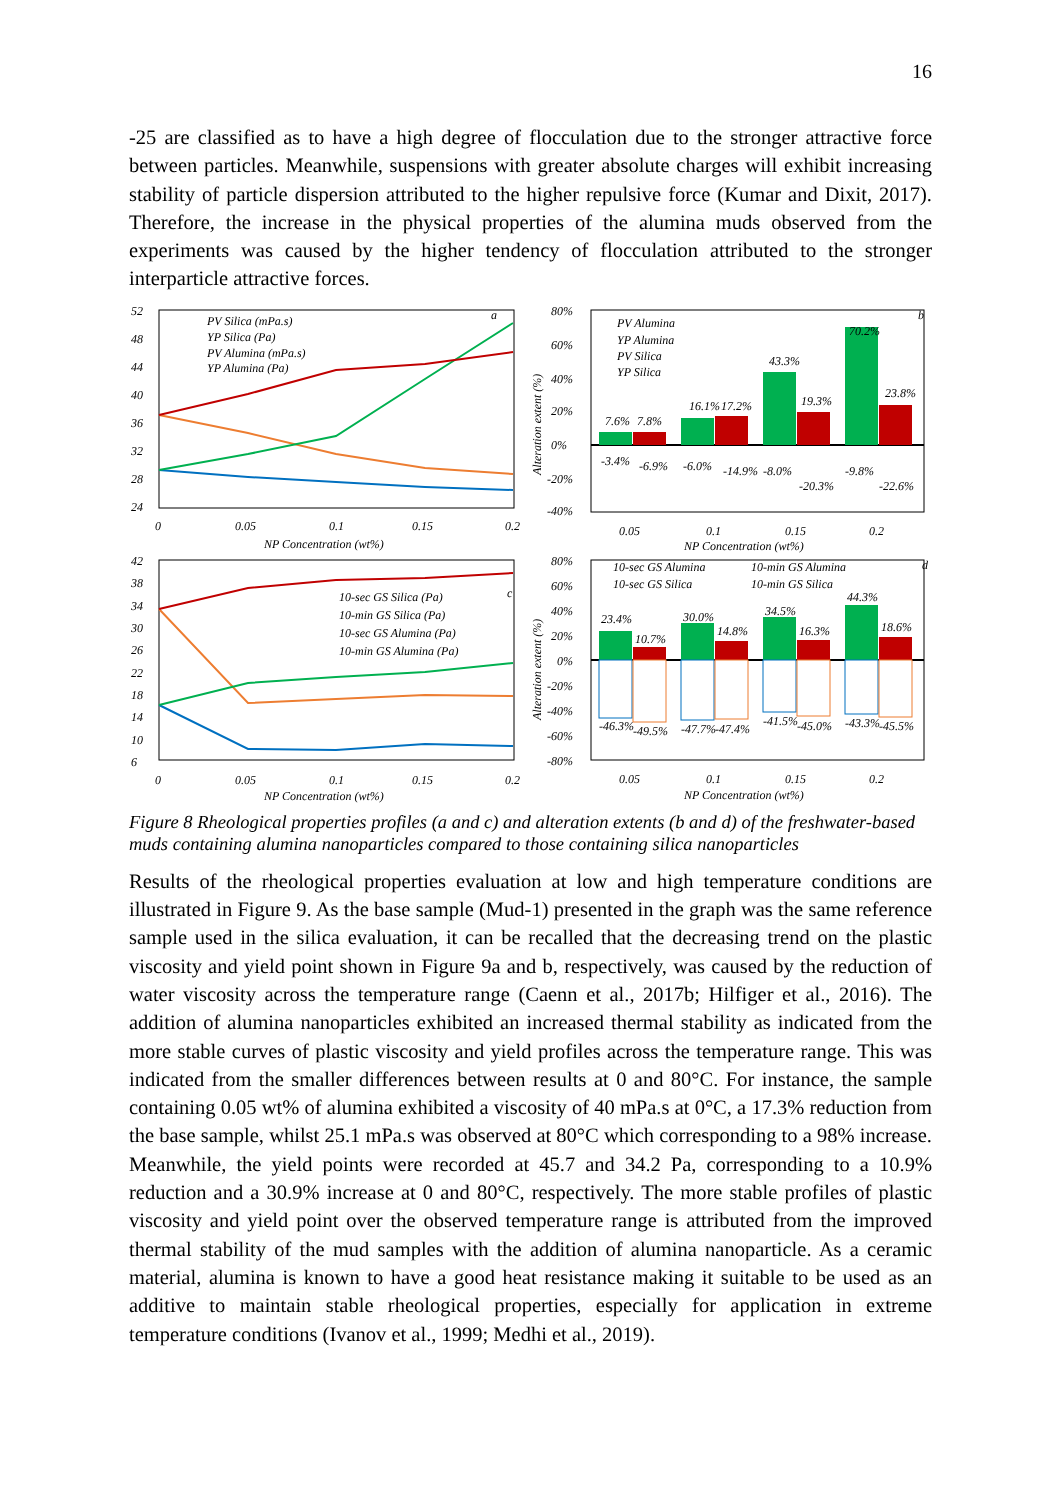16
-25 are classified as to have a high degree of flocculation due to the stronger attractive force between particles. Meanwhile, suspensions with greater absolute charges will exhibit increasing stability of particle dispersion attributed to the higher repulsive force (Kumar and Dixit, 2017). Therefore, the increase in the physical properties of the alumina muds observed from the experiments was caused by the higher tendency of flocculation attributed to the stronger interparticle attractive forces.
52
48
44
40
36
32
28
24
0
0.05
0.1
0.15
0.2
NP Concentration (wt%)
PV Silica (mPa.s)
YP Silica (Pa)
PV Alumina (mPa.s)
YP Alumina (Pa)
a
80%
60%
40%
20%
0%
-20%
-40%
0.05
0.1
0.15
0.2
NP Concentration (wt%)
PV Alumina
YP Alumina
PV Silica
YP Silica
b
7.6%
7.8%
16.1%
17.2%
43.3%
19.3%
70.2%
23.8%
-3.4%
-6.9%
-6.0%
-14.9%
-8.0%
-20.3%
-9.8%
-22.6%
Alteration extent (%)
42
38
34
30
26
22
18
14
10
6
0
0.05
0.1
0.15
0.2
NP Concentration (wt%)
10-sec GS Silica (Pa)
10-min GS Silica (Pa)
10-sec GS Alumina (Pa)
10-min GS Alumina (Pa)
c
80%
60%
40%
20%
0%
-20%
-40%
-60%
-80%
0.05
0.1
0.15
0.2
NP Concentration (wt%)
10-sec GS Alumina
10-min GS Alumina
10-sec GS Silica
10-min GS Silica
d
23.4%
10.7%
30.0%
14.8%
34.5%
16.3%
44.3%
18.6%
-46.3%
-49.5%
-47.7%
-47.4%
-41.5%
-45.0%
-43.3%
-45.5%
Alteration extent (%)
Figure 8 Rheological properties profiles (a and c) and alteration extents (b and d) of the freshwater-based muds containing alumina nanoparticles compared to those containing silica nanoparticles
Results of the rheological properties evaluation at low and high temperature conditions are illustrated in Figure 9. As the base sample (Mud-1) presented in the graph was the same reference sample used in the silica evaluation, it can be recalled that the decreasing trend on the plastic viscosity and yield point shown in Figure 9a and b, respectively, was caused by the reduction of water viscosity across the temperature range (Caenn et al., 2017b; Hilfiger et al., 2016). The addition of alumina nanoparticles exhibited an increased thermal stability as indicated from the more stable curves of plastic viscosity and yield profiles across the temperature range. This was indicated from the smaller differences between results at 0 and 80°C. For instance, the sample containing 0.05 wt% of alumina exhibited a viscosity of 40 mPa.s at 0°C, a 17.3% reduction from the base sample, whilst 25.1 mPa.s was observed at 80°C which corresponding to a 98% increase. Meanwhile, the yield points were recorded at 45.7 and 34.2 Pa, corresponding to a 10.9% reduction and a 30.9% increase at 0 and 80°C, respectively. The more stable profiles of plastic viscosity and yield point over the observed temperature range is attributed from the improved thermal stability of the mud samples with the addition of alumina nanoparticle. As a ceramic material, alumina is known to have a good heat resistance making it suitable to be used as an additive to maintain stable rheological properties, especially for application in extreme temperature conditions (Ivanov et al., 1999; Medhi et al., 2019).